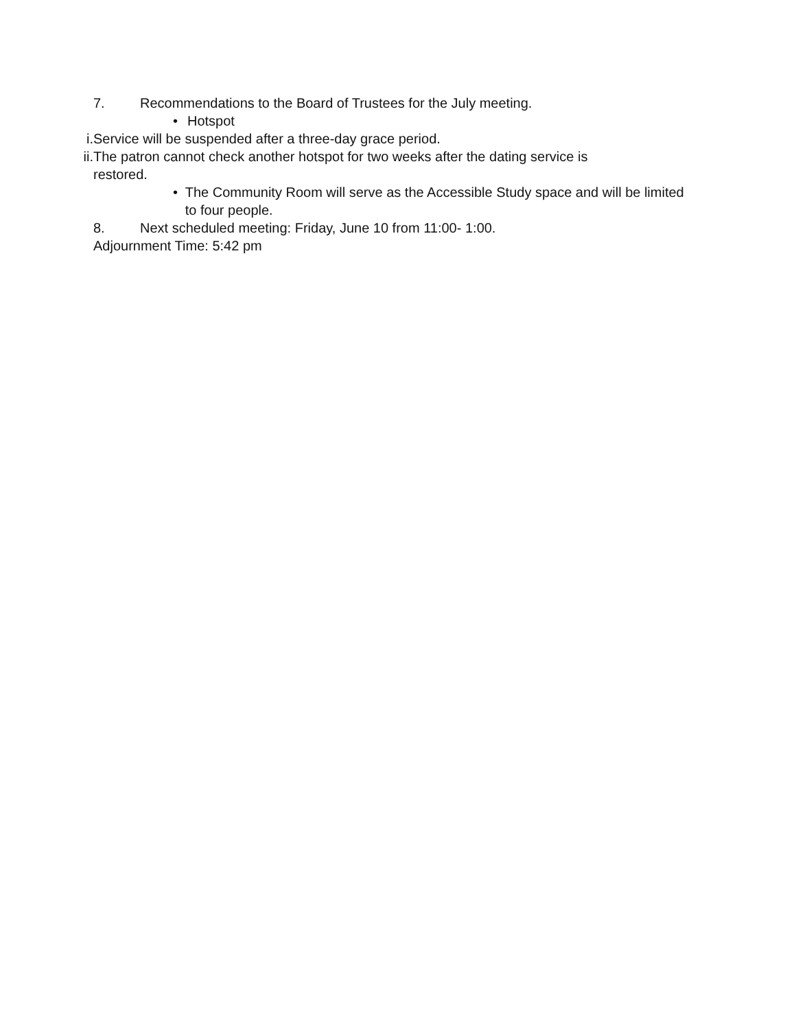7. Recommendations to the Board of Trustees for the July meeting.
• Hotspot
i. Service will be suspended after a three-day grace period.
ii. The patron cannot check another hotspot for two weeks after the dating service is
restored.
• The Community Room will serve as the Accessible Study space and will be limited to four people.
8. Next scheduled meeting: Friday, June 10 from 11:00- 1:00.
Adjournment Time: 5:42 pm